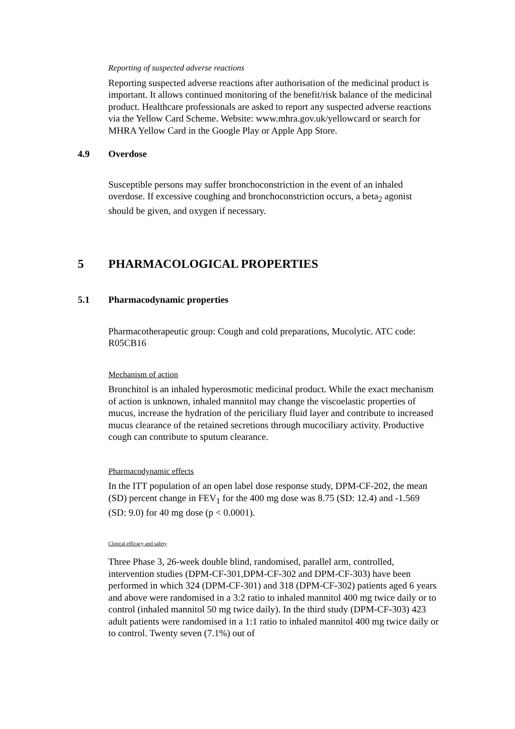Reporting of suspected adverse reactions
Reporting suspected adverse reactions after authorisation of the medicinal product is important. It allows continued monitoring of the benefit/risk balance of the medicinal product. Healthcare professionals are asked to report any suspected adverse reactions via the Yellow Card Scheme. Website: www.mhra.gov.uk/yellowcard or search for MHRA Yellow Card in the Google Play or Apple App Store.
4.9 Overdose
Susceptible persons may suffer bronchoconstriction in the event of an inhaled overdose. If excessive coughing and bronchoconstriction occurs, a beta<sub>2</sub> agonist should be given, and oxygen if necessary.
5 PHARMACOLOGICAL PROPERTIES
5.1 Pharmacodynamic properties
Pharmacotherapeutic group: Cough and cold preparations, Mucolytic. ATC code: R05CB16
Mechanism of action
Bronchitol is an inhaled hyperosmotic medicinal product. While the exact mechanism of action is unknown, inhaled mannitol may change the viscoelastic properties of mucus, increase the hydration of the periciliary fluid layer and contribute to increased mucus clearance of the retained secretions through mucociliary activity. Productive cough can contribute to sputum clearance.
Pharmacodynamic effects
In the ITT population of an open label dose response study, DPM-CF-202, the mean (SD) percent change in FEV<sub>1</sub> for the 400 mg dose was 8.75 (SD: 12.4) and -1.569 (SD: 9.0) for 40 mg dose (p < 0.0001).
Clinical efficacy and safety
Three Phase 3, 26-week double blind, randomised, parallel arm, controlled, intervention studies (DPM-CF-301,DPM-CF-302 and DPM-CF-303) have been performed in which 324 (DPM-CF-301) and 318 (DPM-CF-302) patients aged 6 years and above were randomised in a 3:2 ratio to inhaled mannitol 400 mg twice daily or to control (inhaled mannitol 50 mg twice daily). In the third study (DPM-CF-303) 423 adult patients were randomised in a 1:1 ratio to inhaled mannitol 400 mg twice daily or to control. Twenty seven (7.1%) out of